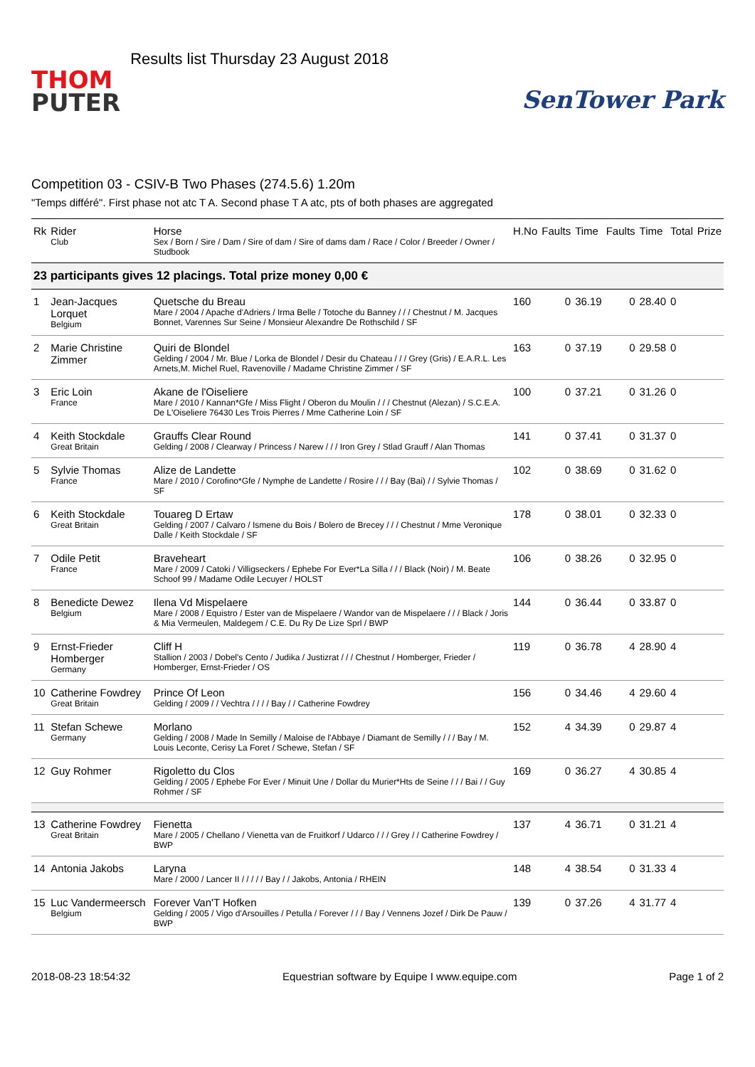THOM
PUTER
Results list Thursday 23 August 2018
SenTower Park
Competition 03 - CSIV-B Two Phases (274.5.6) 1.20m
"Temps différé". First phase not atc T A. Second phase T A atc, pts of both phases are aggregated
| Rk | Rider Club | Horse Sex / Born / Sire / Dam / Sire of dam / Sire of dams dam / Race / Color / Breeder / Owner / Studbook | H.No | Faults | Time | Faults | Time | Total | Prize |
| --- | --- | --- | --- | --- | --- | --- | --- | --- | --- |
| 23 participants gives 12 placings. Total prize money 0,00 € | | | | | | | | | |
| 1 | Jean-Jacques Lorquet Belgium | Quetsche du Breau Mare / 2004 / Apache d'Adriers / Irma Belle / Totoche du Banney / / / Chestnut / M. Jacques Bonnet, Varennes Sur Seine / Monsieur Alexandre De Rothschild / SF | 160 | 0 | 36.19 | 0 | 28.40 | 0 | |
| 2 | Marie Christine Zimmer | Quiri de Blondel Gelding / 2004 / Mr. Blue / Lorka de Blondel / Desir du Chateau / / / Grey (Gris) / E.A.R.L. Les Arnets,M. Michel Ruel, Ravenoville / Madame Christine Zimmer / SF | 163 | 0 | 37.19 | 0 | 29.58 | 0 | |
| 3 | Eric Loin France | Akane de l'Oiseliere Mare / 2010 / Kannan*Gfe / Miss Flight / Oberon du Moulin / / / Chestnut (Alezan) / S.C.E.A. De L'Oiseliere 76430 Les Trois Pierres / Mme Catherine Loin / SF | 100 | 0 | 37.21 | 0 | 31.26 | 0 | |
| 4 | Keith Stockdale Great Britain | Grauffs Clear Round Gelding / 2008 / Clearway / Princess / Narew / / / Iron Grey / Stlad Grauff / Alan Thomas | 141 | 0 | 37.41 | 0 | 31.37 | 0 | |
| 5 | Sylvie Thomas France | Alize de Landette Mare / 2010 / Corofino*Gfe / Nymphe de Landette / Rosire / / / Bay (Bai) / / Sylvie Thomas / SF | 102 | 0 | 38.69 | 0 | 31.62 | 0 | |
| 6 | Keith Stockdale Great Britain | Touareg D Ertaw Gelding / 2007 / Calvaro / Ismene du Bois / Bolero de Brecey / / / Chestnut / Mme Veronique Dalle / Keith Stockdale / SF | 178 | 0 | 38.01 | 0 | 32.33 | 0 | |
| 7 | Odile Petit France | Braveheart Mare / 2009 / Catoki / Villigseckers / Ephebe For Ever*La Silla / / / Black (Noir) / M. Beate Schoof 99 / Madame Odile Lecuyer / HOLST | 106 | 0 | 38.26 | 0 | 32.95 | 0 | |
| 8 | Benedicte Dewez Belgium | Ilena Vd Mispelaere Mare / 2008 / Equistro / Ester van de Mispelaere / Wandor van de Mispelaere / / / Black / Joris & Mia Vermeulen, Maldegem / C.E. Du Ry De Lize Sprl / BWP | 144 | 0 | 36.44 | 0 | 33.87 | 0 | |
| 9 | Ernst-Frieder Homberger Germany | Cliff H Stallion / 2003 / Dobel's Cento / Judika / Justizrat / / / Chestnut / Homberger, Frieder / Homberger, Ernst-Frieder / OS | 119 | 0 | 36.78 | 4 | 28.90 | 4 | |
| 10 | Catherine Fowdrey Great Britain | Prince Of Leon Gelding / 2009 / / Vechtra / / / / Bay / / Catherine Fowdrey | 156 | 0 | 34.46 | 4 | 29.60 | 4 | |
| 11 | Stefan Schewe Germany | Morlano Gelding / 2008 / Made In Semilly / Maloise de l'Abbaye / Diamant de Semilly / / / Bay / M. Louis Leconte, Cerisy La Foret / Schewe, Stefan / SF | 152 | 4 | 34.39 | 0 | 29.87 | 4 | |
| 12 | Guy Rohmer | Rigoletto du Clos Gelding / 2005 / Ephebe For Ever / Minuit Une / Dollar du Murier*Hts de Seine / / / Bai / / Guy Rohmer / SF | 169 | 0 | 36.27 | 4 | 30.85 | 4 | |
| 13 | Catherine Fowdrey Great Britain | Fienetta Mare / 2005 / Chellano / Vienetta van de Fruitkorf / Udarco / / / Grey / / Catherine Fowdrey / BWP | 137 | 4 | 36.71 | 0 | 31.21 | 4 | |
| 14 | Antonia Jakobs | Laryna Mare / 2000 / Lancer II / / / / / Bay / / Jakobs, Antonia / RHEIN | 148 | 4 | 38.54 | 0 | 31.33 | 4 | |
| 15 | Luc Vandermeersch Belgium | Forever Van'T Hofken Gelding / 2005 / Vigo d'Arsouilles / Petulla / Forever / / / Bay / Vennens Jozef / Dirk De Pauw / BWP | 139 | 0 | 37.26 | 4 | 31.77 | 4 | |
2018-08-23 18:54:32 Equestrian software by Equipe I www.equipe.com Page 1 of 2